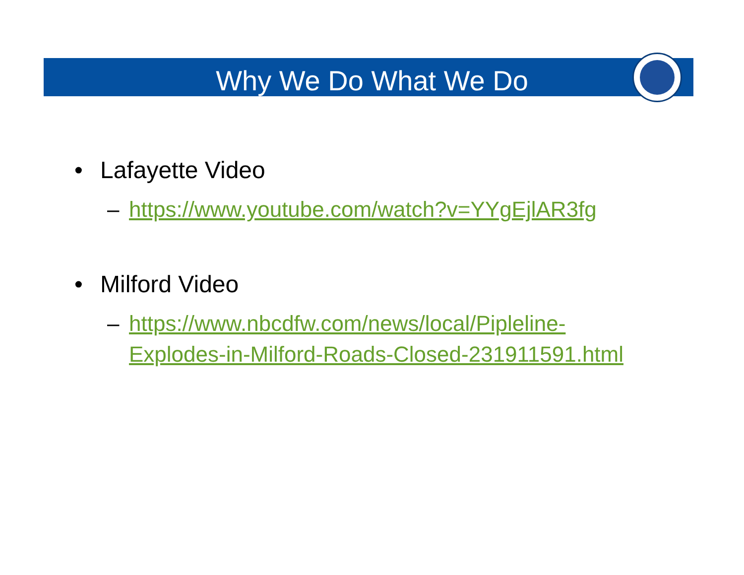Why We Do What We Do
• Lafayette Video
– https://www.youtube.com/watch?v=YYgEjlAR3fg
• Milford Video
– https://www.nbcdfw.com/news/local/Pipleline-Explodes-in-Milford-Roads-Closed-231911591.html